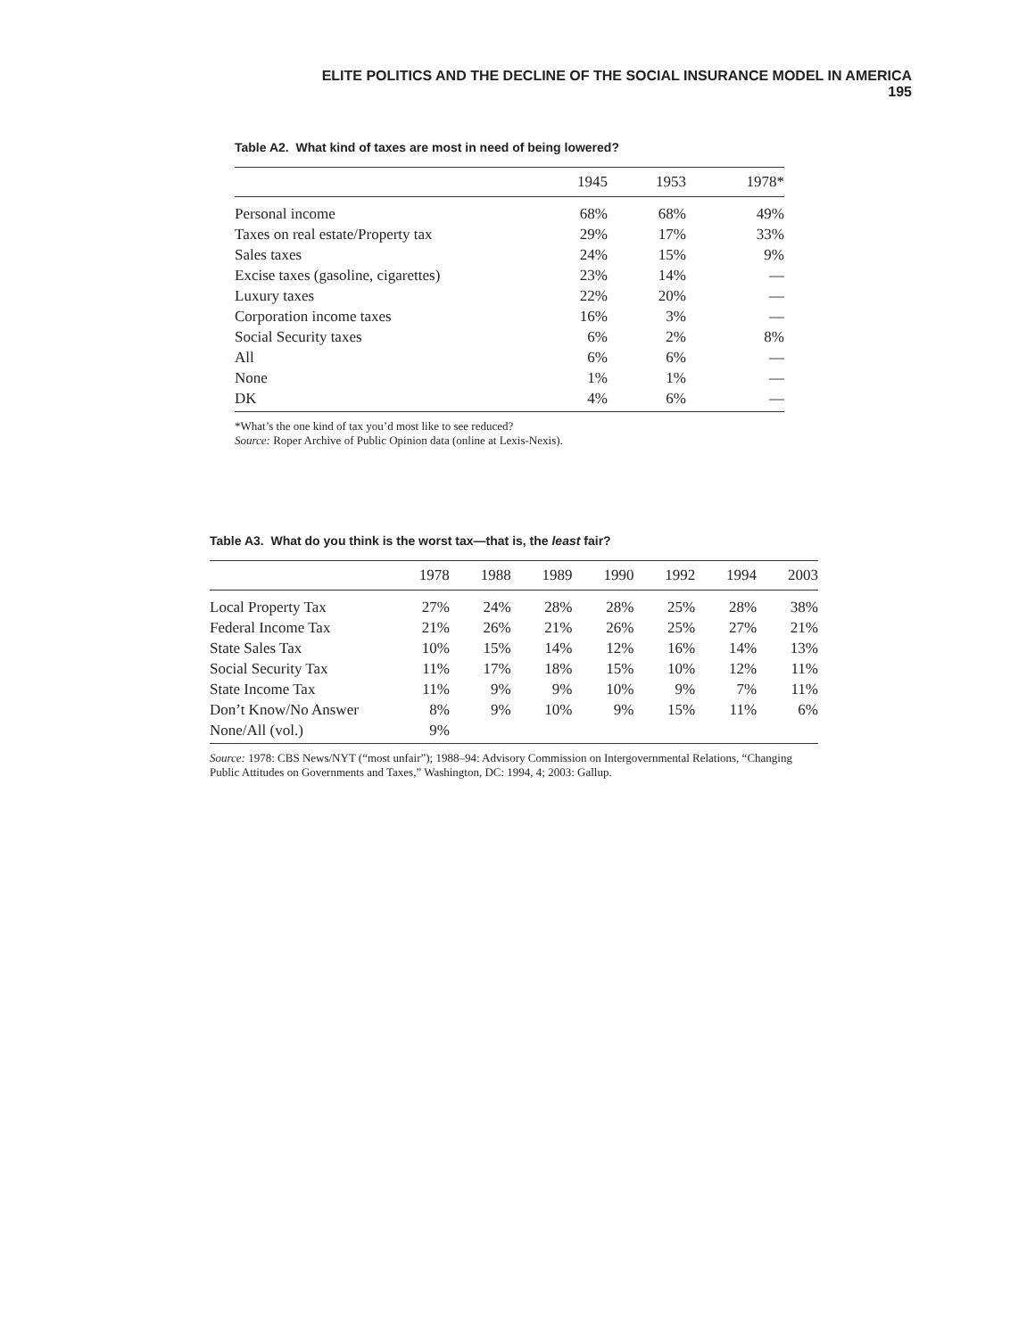ELITE POLITICS AND THE DECLINE OF THE SOCIAL INSURANCE MODEL IN AMERICA 195
Table A2. What kind of taxes are most in need of being lowered?
| | 1945 | 1953 | 1978* |
| --- | --- | --- | --- |
| Personal income | 68% | 68% | 49% |
| Taxes on real estate/Property tax | 29% | 17% | 33% |
| Sales taxes | 24% | 15% | 9% |
| Excise taxes (gasoline, cigarettes) | 23% | 14% | — |
| Luxury taxes | 22% | 20% | — |
| Corporation income taxes | 16% | 3% | — |
| Social Security taxes | 6% | 2% | 8% |
| All | 6% | 6% | — |
| None | 1% | 1% | — |
| DK | 4% | 6% | — |
*What’s the one kind of tax you’d most like to see reduced?
Source: Roper Archive of Public Opinion data (online at Lexis-Nexis).
Table A3. What do you think is the worst tax—that is, the least fair?
| | 1978 | 1988 | 1989 | 1990 | 1992 | 1994 | 2003 |
| --- | --- | --- | --- | --- | --- | --- | --- |
| Local Property Tax | 27% | 24% | 28% | 28% | 25% | 28% | 38% |
| Federal Income Tax | 21% | 26% | 21% | 26% | 25% | 27% | 21% |
| State Sales Tax | 10% | 15% | 14% | 12% | 16% | 14% | 13% |
| Social Security Tax | 11% | 17% | 18% | 15% | 10% | 12% | 11% |
| State Income Tax | 11% | 9% | 9% | 10% | 9% | 7% | 11% |
| Don’t Know/No Answer | 8% | 9% | 10% | 9% | 15% | 11% | 6% |
| None/All (vol.) | 9% | | | | | | |
Source: 1978: CBS News/NYT (“most unfair”); 1988–94: Advisory Commission on Intergovernmental Relations, “Changing Public Attitudes on Governments and Taxes,” Washington, DC: 1994, 4; 2003: Gallup.